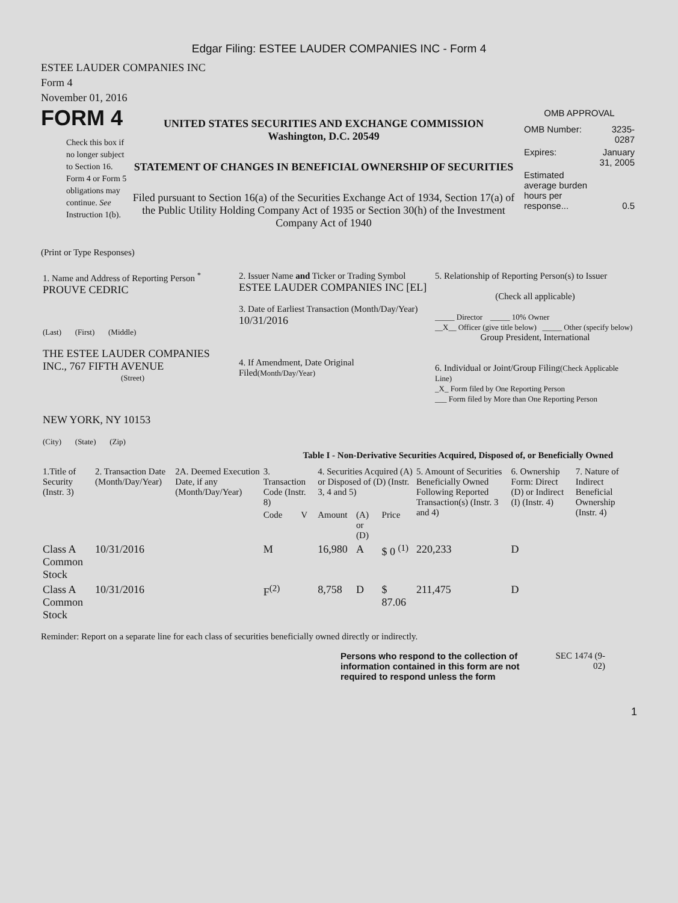Edgar Filing: ESTEE LAUDER COMPANIES INC - Form 4
ESTEE LAUDER COMPANIES INC
Form 4
November 01, 2016
FORM 4
Check this box if no longer subject to Section 16. Form 4 or Form 5 obligations may continue. See Instruction 1(b).
UNITED STATES SECURITIES AND EXCHANGE COMMISSION
Washington, D.C. 20549
STATEMENT OF CHANGES IN BENEFICIAL OWNERSHIP OF SECURITIES
Filed pursuant to Section 16(a) of the Securities Exchange Act of 1934, Section 17(a) of the Public Utility Holding Company Act of 1935 or Section 30(h) of the Investment Company Act of 1940
OMB APPROVAL
| OMB Number: | 3235-0287 |
| Expires: | January 31, 2005 |
| Estimated average burden hours per response... | 0.5 |
(Print or Type Responses)
| 1. Name and Address of Reporting Person <sup>*</sup> PROUVE CEDRIC (Last) (First) (Middle) THE ESTEE LAUDER COMPANIES INC., 767 FIFTH AVENUE (Street) NEW YORK, NY 10153 (City) (State) (Zip) | 2. Issuer Name and Ticker or Trading Symbol ESTEE LAUDER COMPANIES INC [EL] 3. Date of Earliest Transaction (Month/Day/Year) 10/31/2016 4. If Amendment, Date Original Filed (Month/Day/Year) | 5. Relationship of Reporting Person(s) to Issuer (Check all applicable) _____ Director _____ 10% Owner __X__ Officer (give title below) _____ Other (specify below) Group President, International 6. Individual or Joint/Group Filing (Check Applicable Line) _X_ Form filed by One Reporting Person ___ Form filed by More than One Reporting Person |
Table I - Non-Derivative Securities Acquired, Disposed of, or Beneficially Owned
| 1.Title of Security (Instr. 3) | 2. Transaction Date (Month/Day/Year) | 2A. Deemed Execution Date, if any (Month/Day/Year) | 3. Transaction Code (Instr. 8) | | 4. Securities Acquired (A) or Disposed of (D) (Instr. 3, 4 and 5) | | | 5. Amount of Securities Beneficially Owned Following Reported Transaction(s) (Instr. 3 and 4) | 6. Ownership Form: Direct (D) or Indirect (I) (Instr. 4) | 7. Nature of Indirect Beneficial Ownership (Instr. 4) |
| --- | --- | --- | --- | --- | --- | --- | --- | --- | --- | --- |
| | | | Code | V | Amount | (A) or (D) | Price | | | |
| Class A Common Stock | 10/31/2016 | | M | | 16,980 | A | $ 0 <sup>(1)</sup> | 220,233 | D | |
| Class A Common Stock | 10/31/2016 | | F<sup>(2)</sup> | | 8,758 | D | $ 87.06 | 211,475 | D | |
Reminder: Report on a separate line for each class of securities beneficially owned directly or indirectly.
Persons who respond to the collection of information contained in this form are not required to respond unless the form
SEC 1474 (9-02)
1